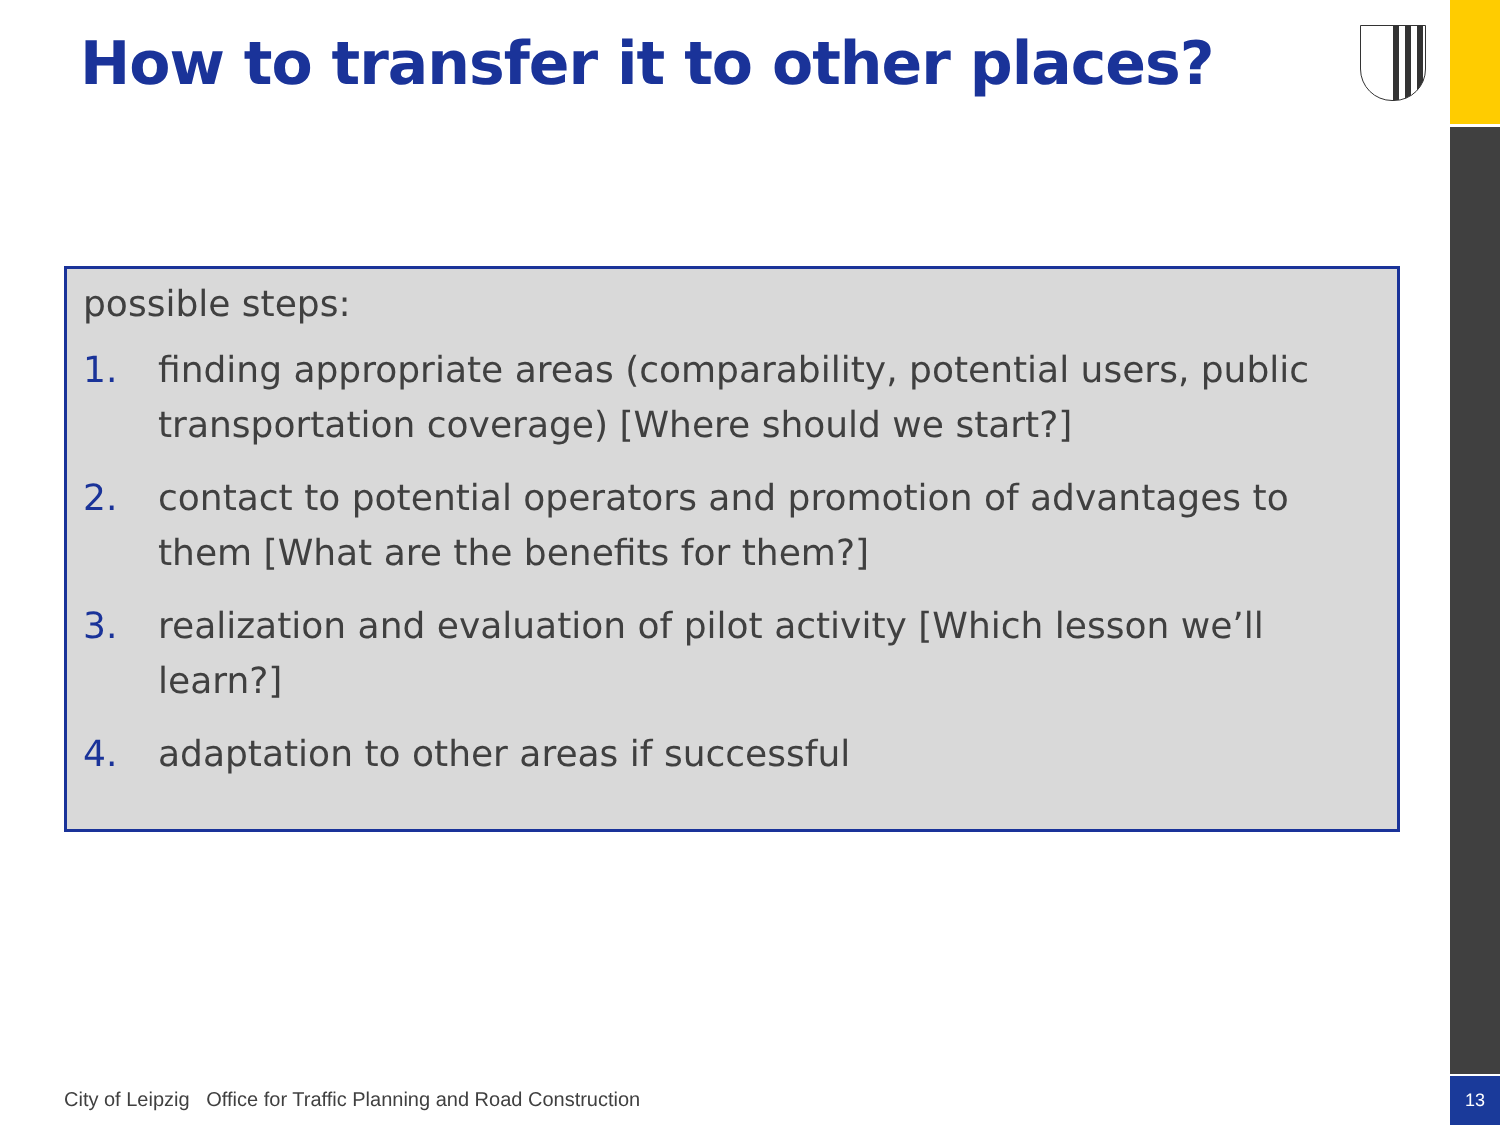13
How to transfer it to other places?
possible steps:
1. finding appropriate areas (comparability, potential users, public transportation coverage) [Where should we start?]
2. contact to potential operators and promotion of advantages to them [What are the benefits for them?]
3. realization and evaluation of pilot activity [Which lesson we’ll learn?]
4. adaptation to other areas if successful
City of Leipzig Office for Traffic Planning and Road Construction